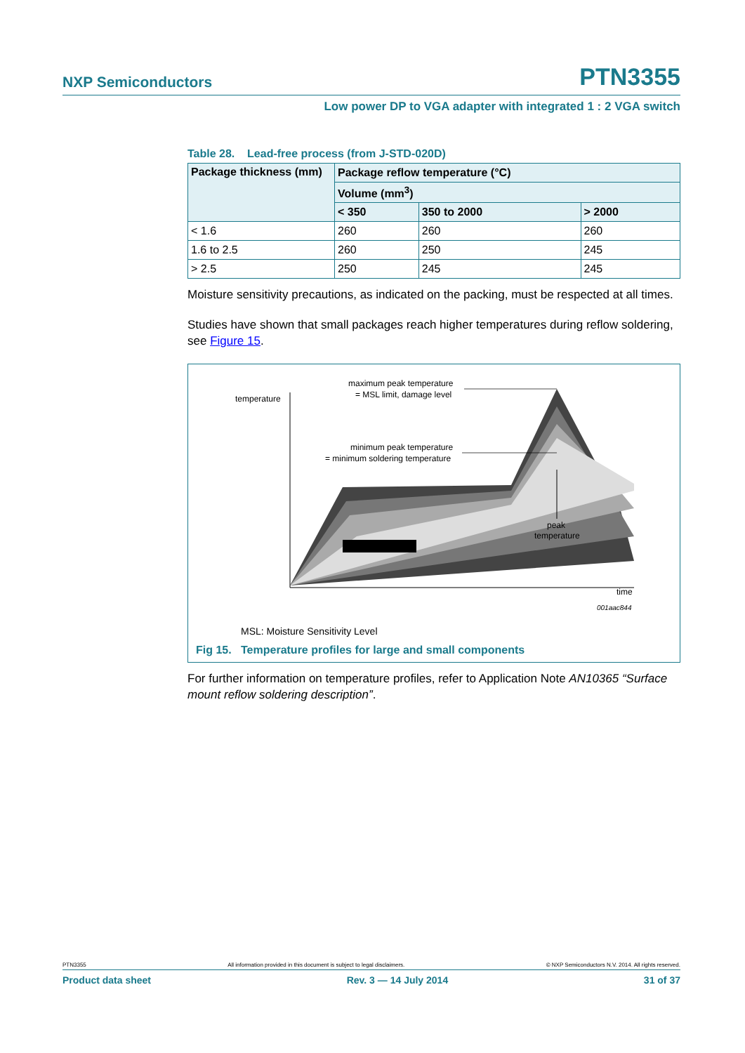NXP Semiconductors PTN3355
Low power DP to VGA adapter with integrated 1 : 2 VGA switch
Table 28. Lead-free process (from J-STD-020D)
| Package thickness (mm) | Package reflow temperature (°C) | | |
| --- | --- | --- | --- |
| | Volume (mm<sup>3</sup>) | | |
| | < 350 | 350 to 2000 | > 2000 |
| < 1.6 | 260 | 260 | 260 |
| 1.6 to 2.5 | 260 | 250 | 245 |
| > 2.5 | 250 | 245 | 245 |
Moisture sensitivity precautions, as indicated on the packing, must be respected at all times.
Studies have shown that small packages reach higher temperatures during reflow soldering, see Figure 15.
temperature
maximum peak temperature
= MSL limit, damage level
minimum peak temperature
= minimum soldering temperature
peak
temperature
time
001aac844
MSL: Moisture Sensitivity Level
Fig 15. Temperature profiles for large and small components
For further information on temperature profiles, refer to Application Note AN10365 “Surface mount reflow soldering description”.
PTN3355 All information provided in this document is subject to legal disclaimers. © NXP Semiconductors N.V. 2014. All rights reserved.
Product data sheet Rev. 3 — 14 July 2014 31 of 37